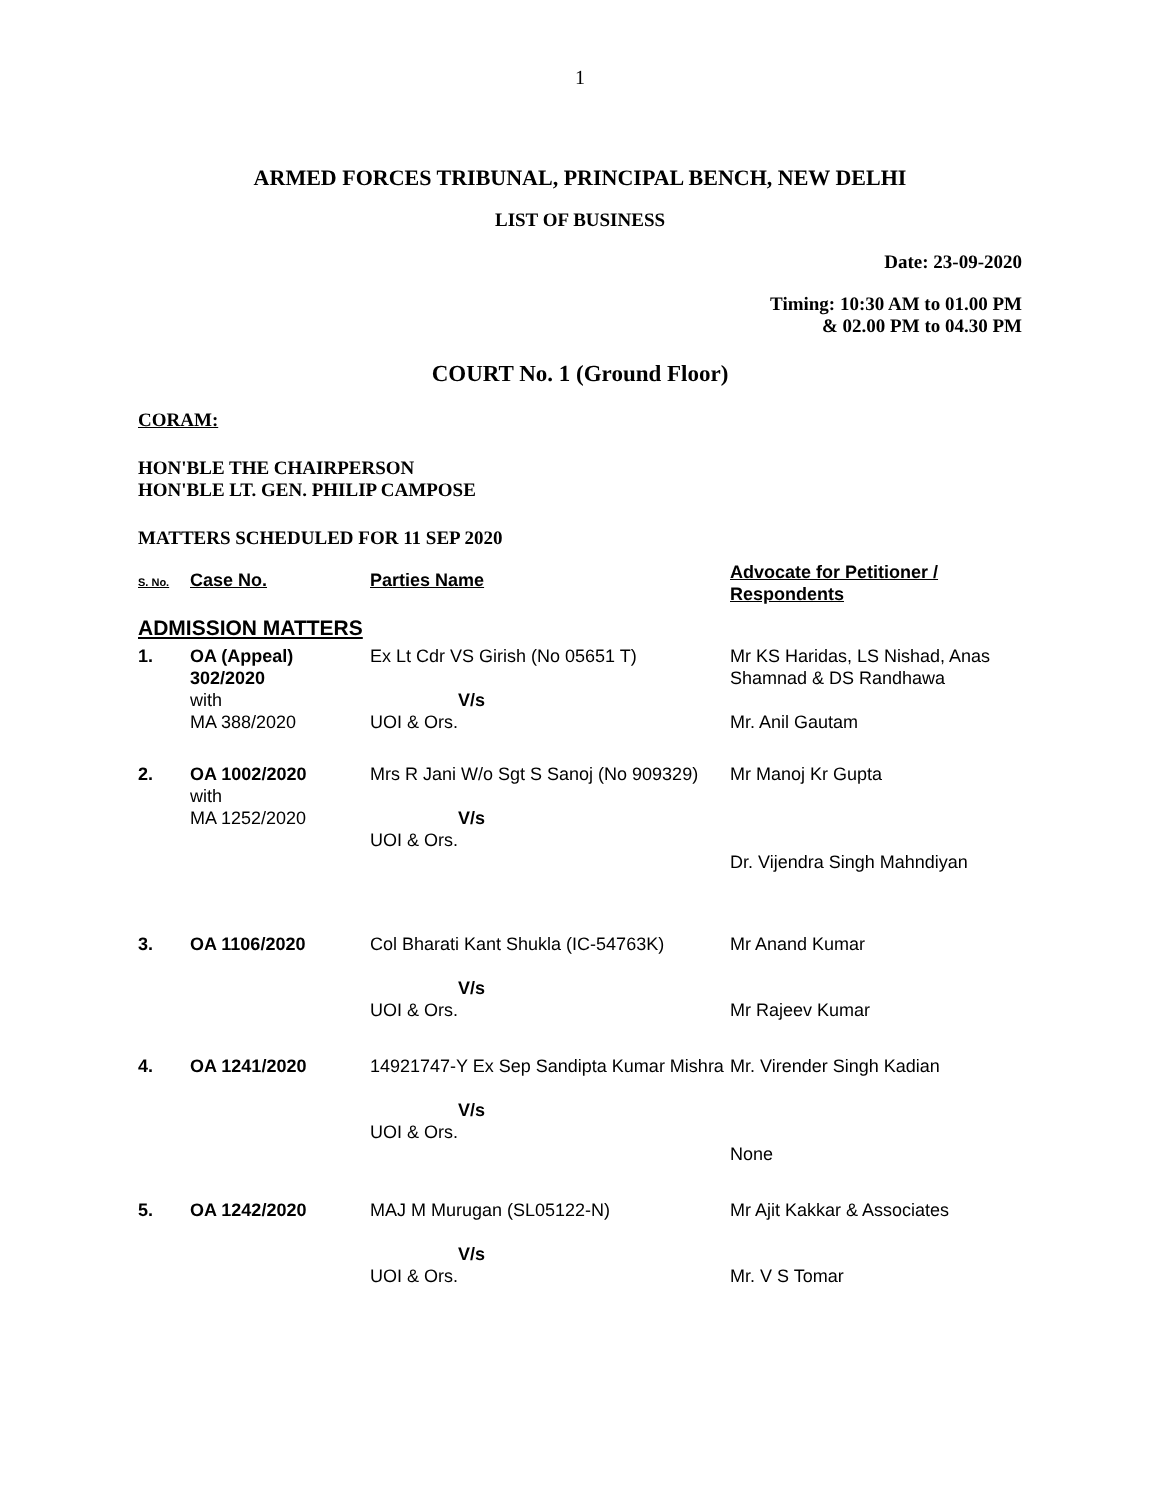1
ARMED FORCES TRIBUNAL, PRINCIPAL BENCH, NEW DELHI
LIST OF BUSINESS
Date: 23-09-2020
Timing: 10:30 AM to 01.00 PM
& 02.00 PM to 04.30 PM
COURT No. 1 (Ground Floor)
CORAM:
HON'BLE THE CHAIRPERSON
HON'BLE LT. GEN. PHILIP CAMPOSE
MATTERS SCHEDULED FOR 11 SEP 2020
| S. No. | Case No. | Parties Name | Advocate for Petitioner / Respondents |
| --- | --- | --- | --- |
| ADMISSION MATTERS | | | |
| 1. | OA (Appeal) 302/2020 with MA 388/2020 | Ex Lt Cdr VS Girish (No 05651 T) V/s UOI & Ors. | Mr KS Haridas, LS Nishad, Anas Shamnad & DS Randhawa Mr. Anil Gautam |
| 2. | OA 1002/2020 with MA 1252/2020 | Mrs R Jani W/o Sgt S Sanoj (No 909329) V/s UOI & Ors. | Mr Manoj Kr Gupta Dr. Vijendra Singh Mahndiyan |
| 3. | OA 1106/2020 | Col Bharati Kant Shukla (IC-54763K) V/s UOI & Ors. | Mr Anand Kumar Mr Rajeev Kumar |
| 4. | OA 1241/2020 | 14921747-Y Ex Sep Sandipta Kumar Mishra V/s UOI & Ors. | Mr. Virender Singh Kadian None |
| 5. | OA 1242/2020 | MAJ M Murugan (SL05122-N) V/s UOI & Ors. | Mr Ajit Kakkar & Associates Mr. V S Tomar |